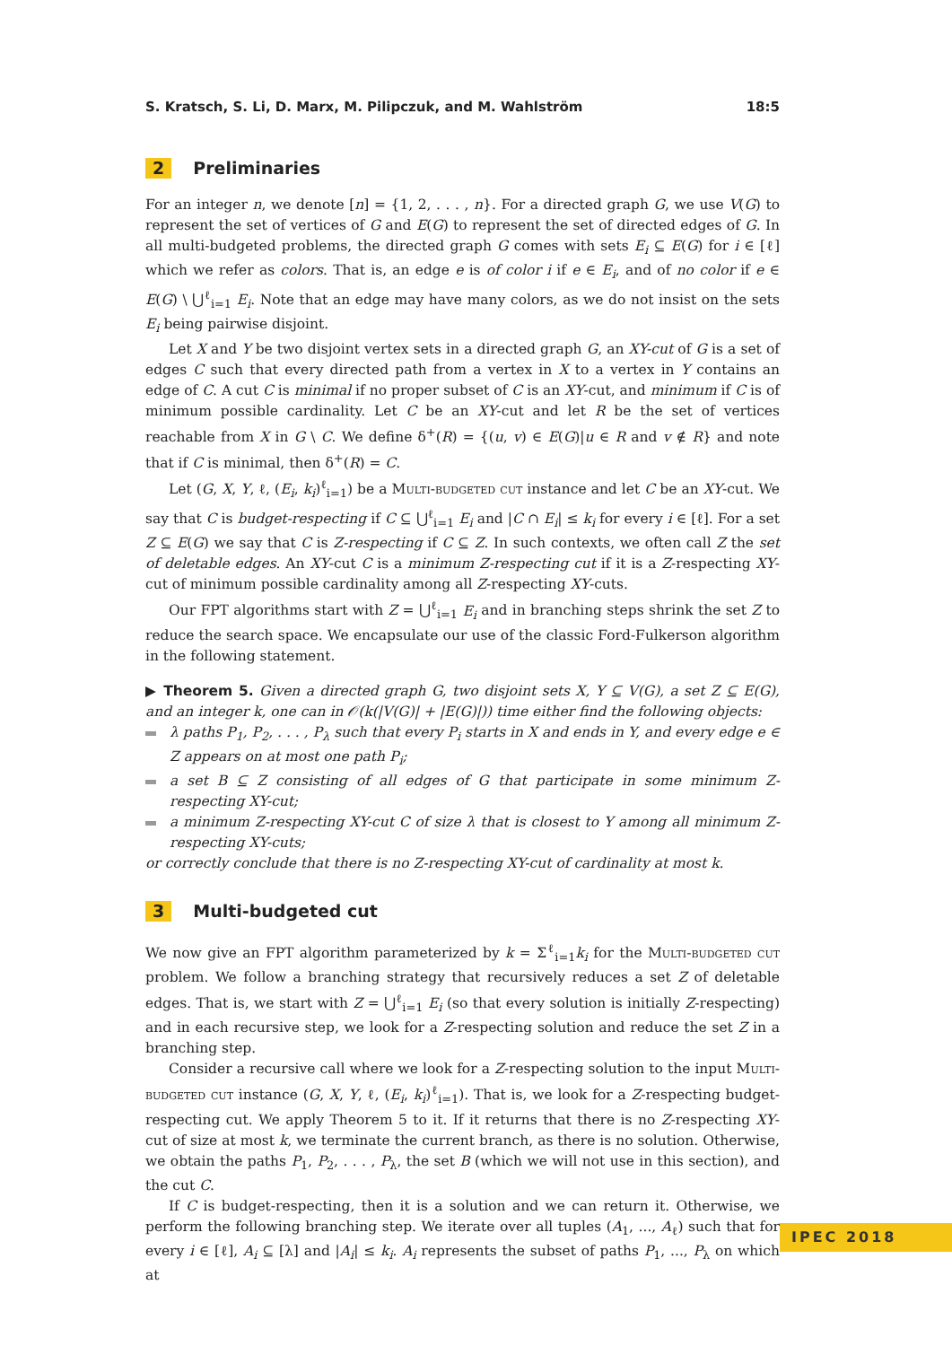S. Kratsch, S. Li, D. Marx, M. Pilipczuk, and M. Wahlström 18:5
2 Preliminaries
For an integer n, we denote [n] = {1, 2, . . . , n}. For a directed graph G, we use V(G) to represent the set of vertices of G and E(G) to represent the set of directed edges of G. In all multi-budgeted problems, the directed graph G comes with sets E<sub>i</sub> ⊆ E(G) for i ∈ [ℓ] which we refer as colors. That is, an edge e is of color i if e ∈ E<sub>i</sub>, and of no color if e ∈ E(G) \ ⋃<sup>ℓ</sup><sub>i=1</sub> E<sub>i</sub>. Note that an edge may have many colors, as we do not insist on the sets E<sub>i</sub> being pairwise disjoint.
Let X and Y be two disjoint vertex sets in a directed graph G, an XY-cut of G is a set of edges C such that every directed path from a vertex in X to a vertex in Y contains an edge of C. A cut C is minimal if no proper subset of C is an XY-cut, and minimum if C is of minimum possible cardinality. Let C be an XY-cut and let R be the set of vertices reachable from X in G \ C. We define δ<sup>+</sup>(R) = {(u, v) ∈ E(G)|u ∈ R and v ∉ R} and note that if C is minimal, then δ<sup>+</sup>(R) = C.
Let (G, X, Y, ℓ, (E<sub>i</sub>, k<sub>i</sub>)<sup>ℓ</sup><sub>i=1</sub>) be a Multi-budgeted cut instance and let C be an XY-cut. We say that C is budget-respecting if C ⊆ ⋃<sup>ℓ</sup><sub>i=1</sub> E<sub>i</sub> and |C ∩ E<sub>i</sub>| ≤ k<sub>i</sub> for every i ∈ [ℓ]. For a set Z ⊆ E(G) we say that C is Z-respecting if C ⊆ Z. In such contexts, we often call Z the set of deletable edges. An XY-cut C is a minimum Z-respecting cut if it is a Z-respecting XY-cut of minimum possible cardinality among all Z-respecting XY-cuts.
Our FPT algorithms start with Z = ⋃<sup>ℓ</sup><sub>i=1</sub> E<sub>i</sub> and in branching steps shrink the set Z to reduce the search space. We encapsulate our use of the classic Ford-Fulkerson algorithm in the following statement.
▶ Theorem 5. Given a directed graph G, two disjoint sets X, Y ⊆ V(G), a set Z ⊆ E(G), and an integer k, one can in 𝒪(k(|V(G)| + |E(G)|)) time either find the following objects:
λ paths P<sub>1</sub>, P<sub>2</sub>, . . . , P<sub>λ</sub> such that every P<sub>i</sub> starts in X and ends in Y, and every edge e ∈ Z appears on at most one path P<sub>i</sub>;
a set B ⊆ Z consisting of all edges of G that participate in some minimum Z-respecting XY-cut;
a minimum Z-respecting XY-cut C of size λ that is closest to Y among all minimum Z-respecting XY-cuts;
or correctly conclude that there is no Z-respecting XY-cut of cardinality at most k.
3 Multi-budgeted cut
We now give an FPT algorithm parameterized by k = Σ<sup>ℓ</sup><sub>i=1</sub>k<sub>i</sub> for the Multi-budgeted cut problem. We follow a branching strategy that recursively reduces a set Z of deletable edges. That is, we start with Z = ⋃<sup>ℓ</sup><sub>i=1</sub> E<sub>i</sub> (so that every solution is initially Z-respecting) and in each recursive step, we look for a Z-respecting solution and reduce the set Z in a branching step.
Consider a recursive call where we look for a Z-respecting solution to the input Multi-budgeted cut instance (G, X, Y, ℓ, (E<sub>i</sub>, k<sub>i</sub>)<sup>ℓ</sup><sub>i=1</sub>). That is, we look for a Z-respecting budget-respecting cut. We apply Theorem 5 to it. If it returns that there is no Z-respecting XY-cut of size at most k, we terminate the current branch, as there is no solution. Otherwise, we obtain the paths P<sub>1</sub>, P<sub>2</sub>, . . . , P<sub>λ</sub>, the set B (which we will not use in this section), and the cut C.
If C is budget-respecting, then it is a solution and we can return it. Otherwise, we perform the following branching step. We iterate over all tuples (A<sub>1</sub>, ..., A<sub>ℓ</sub>) such that for every i ∈ [ℓ], A<sub>i</sub> ⊆ [λ] and |A<sub>i</sub>| ≤ k<sub>i</sub>. A<sub>i</sub> represents the subset of paths P<sub>1</sub>, ..., P<sub>λ</sub> on which at
IPEC 2018